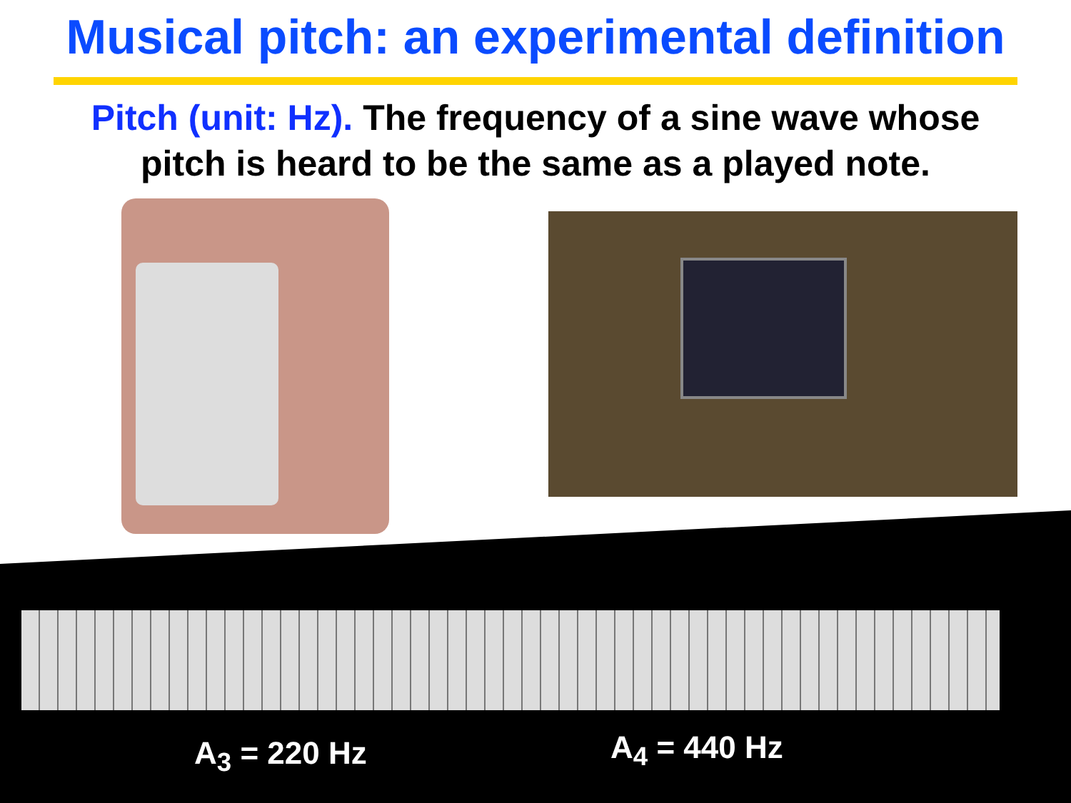Musical pitch: an experimental definition
Pitch (unit: Hz). The frequency of a sine wave whose
pitch is heard to be the same as a played note.
A<sub>3</sub> = 220 Hz A<sub>4</sub> = 440 Hz